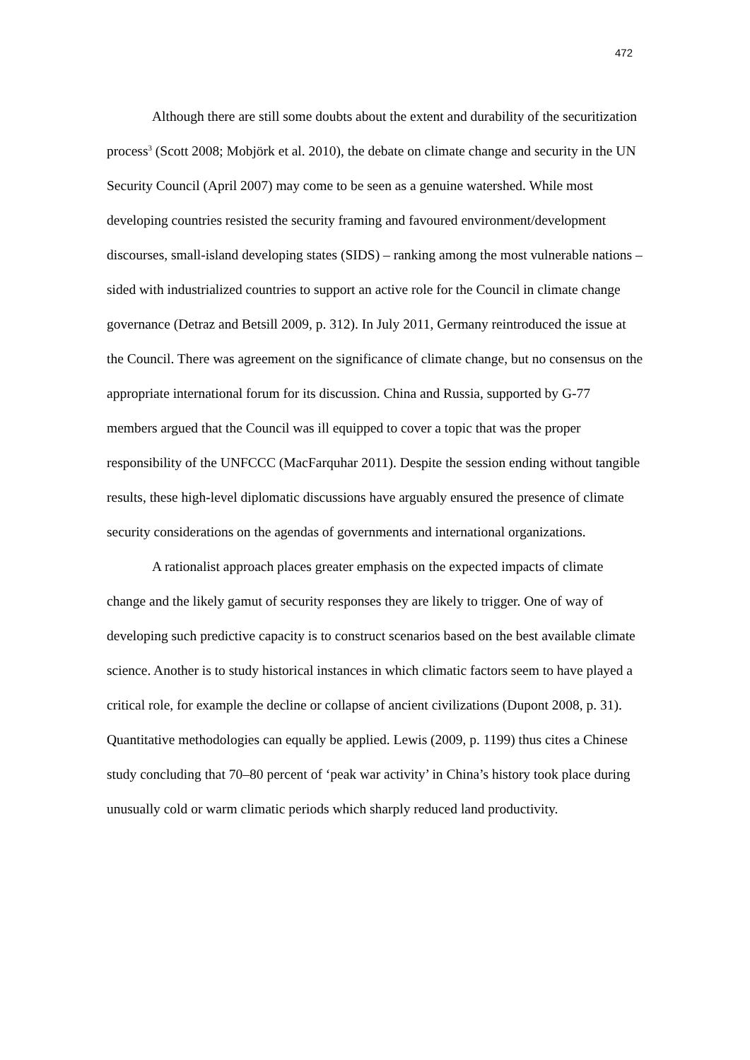472
Although there are still some doubts about the extent and durability of the securitization process<sup>3</sup> (Scott 2008; Mobjörk et al. 2010), the debate on climate change and security in the UN Security Council (April 2007) may come to be seen as a genuine watershed. While most developing countries resisted the security framing and favoured environment/development discourses, small-island developing states (SIDS) – ranking among the most vulnerable nations – sided with industrialized countries to support an active role for the Council in climate change governance (Detraz and Betsill 2009, p. 312). In July 2011, Germany reintroduced the issue at the Council. There was agreement on the significance of climate change, but no consensus on the appropriate international forum for its discussion. China and Russia, supported by G-77 members argued that the Council was ill equipped to cover a topic that was the proper responsibility of the UNFCCC (MacFarquhar 2011). Despite the session ending without tangible results, these high-level diplomatic discussions have arguably ensured the presence of climate security considerations on the agendas of governments and international organizations.
A rationalist approach places greater emphasis on the expected impacts of climate change and the likely gamut of security responses they are likely to trigger. One of way of developing such predictive capacity is to construct scenarios based on the best available climate science. Another is to study historical instances in which climatic factors seem to have played a critical role, for example the decline or collapse of ancient civilizations (Dupont 2008, p. 31). Quantitative methodologies can equally be applied. Lewis (2009, p. 1199) thus cites a Chinese study concluding that 70–80 percent of ‘peak war activity’ in China’s history took place during unusually cold or warm climatic periods which sharply reduced land productivity.